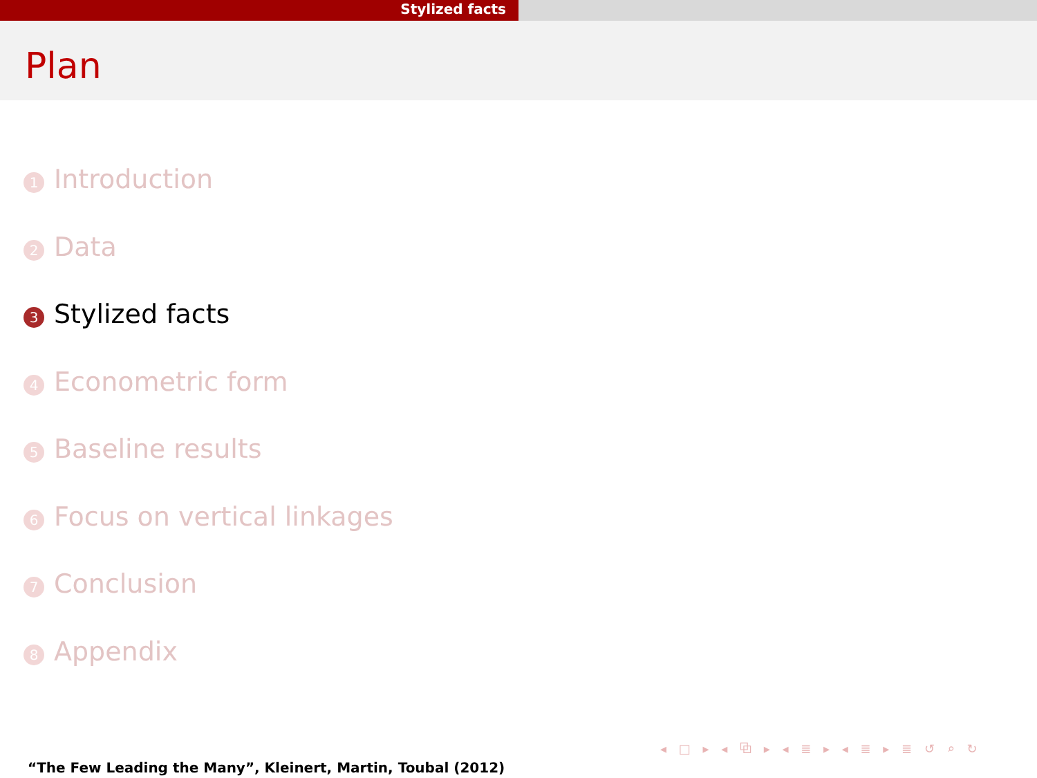Stylized facts
Plan
1 Introduction
2 Data
3 Stylized facts
4 Econometric form
5 Baseline results
6 Focus on vertical linkages
7 Conclusion
8 Appendix
◂ □ ▸ ◂ ⧉ ▸ ◂ ≣ ▸ ◂ ≣ ▸ ≣ ↺ ⌕ ↻
“The Few Leading the Many”, Kleinert, Martin, Toubal (2012)